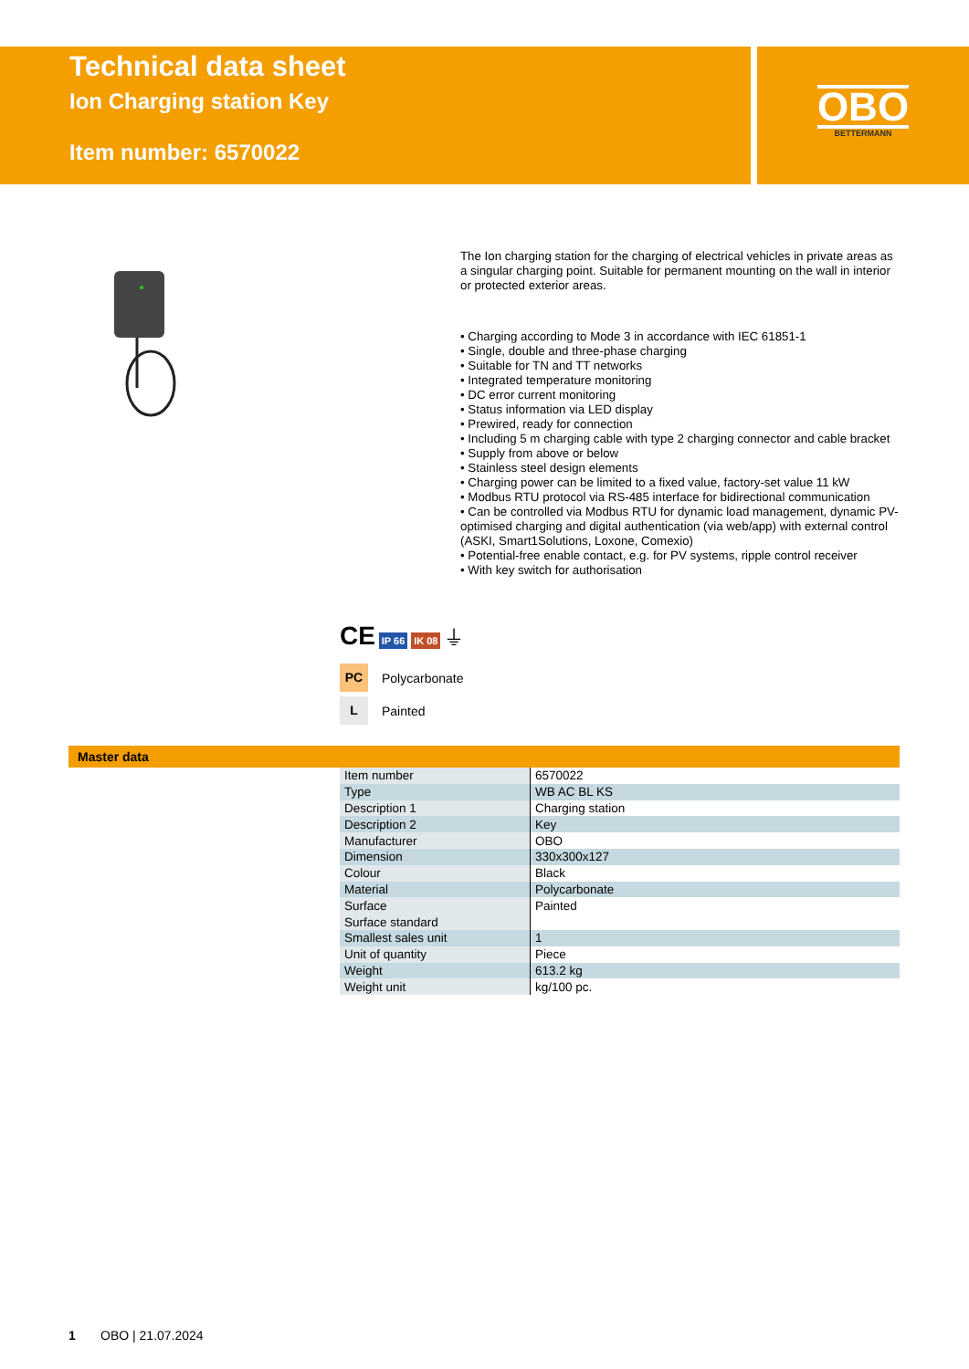Technical data sheet
Ion Charging station Key
Item number: 6570022
OBO
BETTERMANN
The Ion charging station for the charging of electrical vehicles in private areas as a singular charging point. Suitable for permanent mounting on the wall in interior or protected exterior areas.
• Charging according to Mode 3 in accordance with IEC 61851-1
• Single, double and three-phase charging
• Suitable for TN and TT networks
• Integrated temperature monitoring
• DC error current monitoring
• Status information via LED display
• Prewired, ready for connection
• Including 5 m charging cable with type 2 charging connector and cable bracket
• Supply from above or below
• Stainless steel design elements
• Charging power can be limited to a fixed value, factory-set value 11 kW
• Modbus RTU protocol via RS-485 interface for bidirectional communication
• Can be controlled via Modbus RTU for dynamic load management, dynamic PV-optimised charging and digital authentication (via web/app) with external control (ASKI, Smart1Solutions, Loxone, Comexio)
• Potential-free enable contact, e.g. for PV systems, ripple control receiver
• With key switch for authorisation
CE IP 66 IK 08 ⏚
PC Polycarbonate
L Painted
Master data
| Item number | 6570022 |
| Type | WB AC BL KS |
| Description 1 | Charging station |
| Description 2 | Key |
| Manufacturer | OBO |
| Dimension | 330x300x127 |
| Colour | Black |
| Material | Polycarbonate |
| Surface | Painted |
| Surface standard | |
| Smallest sales unit | 1 |
| Unit of quantity | Piece |
| Weight | 613.2 kg |
| Weight unit | kg/100 pc. |
1 OBO | 21.07.2024